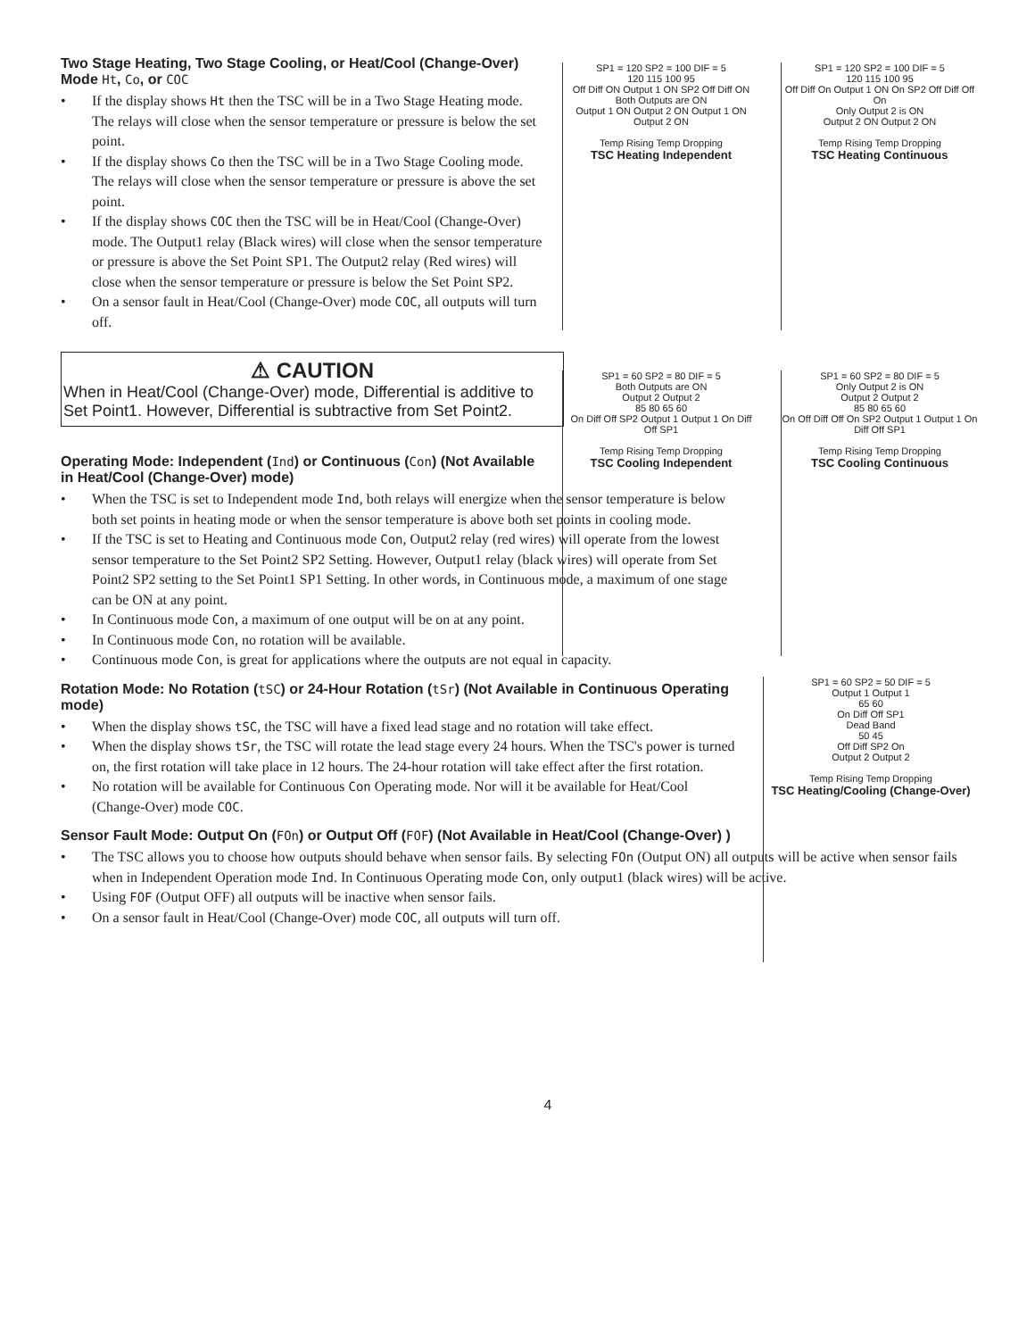Two Stage Heating, Two Stage Cooling, or Heat/Cool (Change-Over) Mode Ht, Co, or COC
• If the display shows Ht then the TSC will be in a Two Stage Heating mode. The relays will close when the sensor temperature or pressure is below the set point.
• If the display shows Co then the TSC will be in a Two Stage Cooling mode. The relays will close when the sensor temperature or pressure is above the set point.
• If the display shows COC then the TSC will be in Heat/Cool (Change-Over) mode. The Output1 relay (Black wires) will close when the sensor temperature or pressure is above the Set Point SP1. The Output2 relay (Red wires) will close when the sensor temperature or pressure is below the Set Point SP2.
• On a sensor fault in Heat/Cool (Change-Over) mode COC, all outputs will turn off.
⚠ CAUTION
When in Heat/Cool (Change-Over) mode, Differential is additive to Set Point1. However, Differential is subtractive from Set Point2.
Operating Mode: Independent (Ind) or Continuous (Con) (Not Available in Heat/Cool (Change-Over) mode)
• When the TSC is set to Independent mode Ind, both relays will energize when the sensor temperature is below both set points in heating mode or when the sensor temperature is above both set points in cooling mode.
• If the TSC is set to Heating and Continuous mode Con, Output2 relay (red wires) will operate from the lowest sensor temperature to the Set Point2 SP2 Setting. However, Output1 relay (black wires) will operate from Set Point2 SP2 setting to the Set Point1 SP1 Setting. In other words, in Continuous mode, a maximum of one stage can be ON at any point.
• In Continuous mode Con, a maximum of one output will be on at any point.
• In Continuous mode Con, no rotation will be available.
• Continuous mode Con, is great for applications where the outputs are not equal in capacity.
Rotation Mode: No Rotation (tSC) or 24-Hour Rotation (tSr) (Not Available in Continuous Operating mode)
• When the display shows tSC, the TSC will have a fixed lead stage and no rotation will take effect.
• When the display shows tSr, the TSC will rotate the lead stage every 24 hours. When the TSC's power is turned on, the first rotation will take place in 12 hours. The 24-hour rotation will take effect after the first rotation.
• No rotation will be available for Continuous Con Operating mode. Nor will it be available for Heat/Cool (Change-Over) mode COC.
Sensor Fault Mode: Output On (FOn) or Output Off (FOF) (Not Available in Heat/Cool (Change-Over) )
• The TSC allows you to choose how outputs should behave when sensor fails. By selecting FOn (Output ON) all outputs will be active when sensor fails when in Independent Operation mode Ind. In Continuous Operating mode Con, only output1 (black wires) will be active.
• Using FOF (Output OFF) all outputs will be inactive when sensor fails.
• On a sensor fault in Heat/Cool (Change-Over) mode COC, all outputs will turn off.
4
SP1 = 120 SP2 = 100 DIF = 5
120 115 100 95
Off Diff ON Output 1 ON SP2 Off Diff ON
Both Outputs are ON
Output 1 ON Output 2 ON Output 1 ON Output 2 ON
Temp Rising Temp Dropping
TSC Heating Independent
SP1 = 120 SP2 = 100 DIF = 5
120 115 100 95
Off Diff On Output 1 ON On SP2 Off Diff Off On
Only Output 2 is ON
Output 2 ON Output 2 ON
Temp Rising Temp Dropping
TSC Heating Continuous
SP1 = 60 SP2 = 80 DIF = 5
Both Outputs are ON
Output 2 Output 2
85 80 65 60
On Diff Off SP2 Output 1 Output 1 On Diff Off SP1
Temp Rising Temp Dropping
TSC Cooling Independent
SP1 = 60 SP2 = 80 DIF = 5
Only Output 2 is ON
Output 2 Output 2
85 80 65 60
On Off Diff Off On SP2 Output 1 Output 1 On Diff Off SP1
Temp Rising Temp Dropping
TSC Cooling Continuous
SP1 = 60 SP2 = 50 DIF = 5
Output 1 Output 1
65 60
On Diff Off SP1
Dead Band
50 45
Off Diff SP2 On
Output 2 Output 2
Temp Rising Temp Dropping
TSC Heating/Cooling (Change-Over)